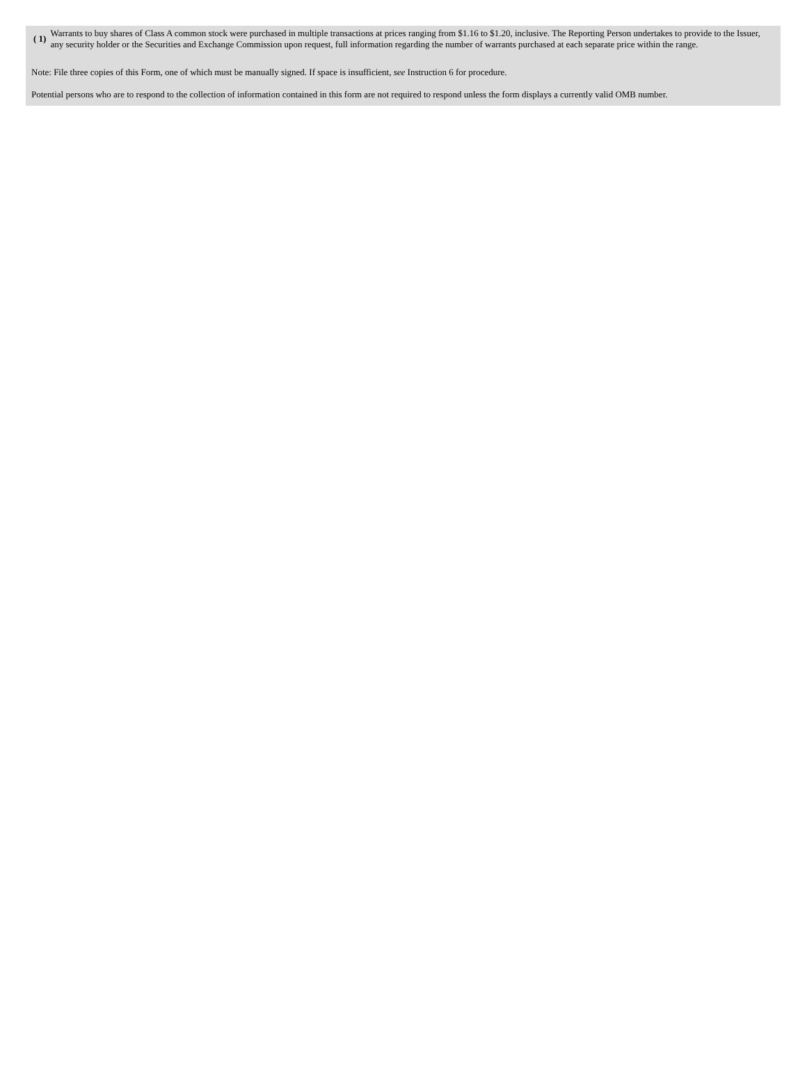| ( 1) | Warrants to buy shares of Class A common stock were purchased in multiple transactions at prices ranging from $1.16 to $1.20, inclusive. The Reporting Person undertakes to provide to the Issuer, any security holder or the Securities and Exchange Commission upon request, full information regarding the number of warrants purchased at each separate price within the range. |
Note: File three copies of this Form, one of which must be manually signed. If space is insufficient, see Instruction 6 for procedure.
Potential persons who are to respond to the collection of information contained in this form are not required to respond unless the form displays a currently valid OMB number.